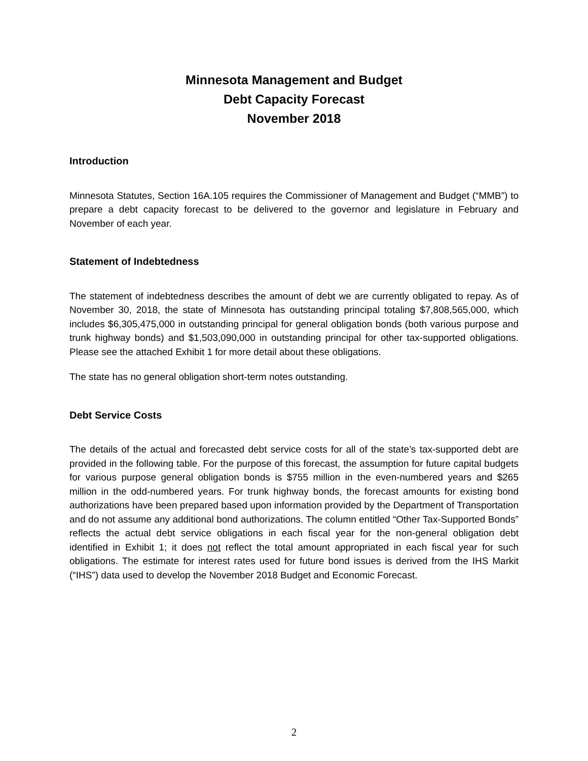Minnesota Management and Budget
Debt Capacity Forecast
November 2018
Introduction
Minnesota Statutes, Section 16A.105 requires the Commissioner of Management and Budget (“MMB”) to prepare a debt capacity forecast to be delivered to the governor and legislature in February and November of each year.
Statement of Indebtedness
The statement of indebtedness describes the amount of debt we are currently obligated to repay. As of November 30, 2018, the state of Minnesota has outstanding principal totaling $7,808,565,000, which includes $6,305,475,000 in outstanding principal for general obligation bonds (both various purpose and trunk highway bonds) and $1,503,090,000 in outstanding principal for other tax-supported obligations. Please see the attached Exhibit 1 for more detail about these obligations.
The state has no general obligation short-term notes outstanding.
Debt Service Costs
The details of the actual and forecasted debt service costs for all of the state’s tax-supported debt are provided in the following table. For the purpose of this forecast, the assumption for future capital budgets for various purpose general obligation bonds is $755 million in the even-numbered years and $265 million in the odd-numbered years. For trunk highway bonds, the forecast amounts for existing bond authorizations have been prepared based upon information provided by the Department of Transportation and do not assume any additional bond authorizations. The column entitled “Other Tax-Supported Bonds” reflects the actual debt service obligations in each fiscal year for the non-general obligation debt identified in Exhibit 1; it does not reflect the total amount appropriated in each fiscal year for such obligations. The estimate for interest rates used for future bond issues is derived from the IHS Markit (“IHS”) data used to develop the November 2018 Budget and Economic Forecast.
2